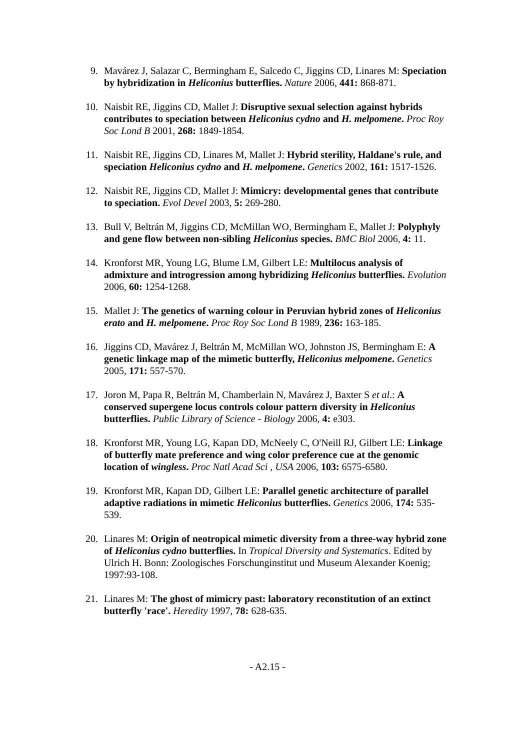9. Mavárez J, Salazar C, Bermingham E, Salcedo C, Jiggins CD, Linares M: Speciation by hybridization in Heliconius butterflies. Nature 2006, 441: 868-871.
10. Naisbit RE, Jiggins CD, Mallet J: Disruptive sexual selection against hybrids contributes to speciation between Heliconius cydno and H. melpomene. Proc Roy Soc Lond B 2001, 268: 1849-1854.
11. Naisbit RE, Jiggins CD, Linares M, Mallet J: Hybrid sterility, Haldane's rule, and speciation Heliconius cydno and H. melpomene. Genetics 2002, 161: 1517-1526.
12. Naisbit RE, Jiggins CD, Mallet J: Mimicry: developmental genes that contribute to speciation. Evol Devel 2003, 5: 269-280.
13. Bull V, Beltrán M, Jiggins CD, McMillan WO, Bermingham E, Mallet J: Polyphyly and gene flow between non-sibling Heliconius species. BMC Biol 2006, 4: 11.
14. Kronforst MR, Young LG, Blume LM, Gilbert LE: Multilocus analysis of admixture and introgression among hybridizing Heliconius butterflies. Evolution 2006, 60: 1254-1268.
15. Mallet J: The genetics of warning colour in Peruvian hybrid zones of Heliconius erato and H. melpomene. Proc Roy Soc Lond B 1989, 236: 163-185.
16. Jiggins CD, Mavárez J, Beltrán M, McMillan WO, Johnston JS, Bermingham E: A genetic linkage map of the mimetic butterfly, Heliconius melpomene. Genetics 2005, 171: 557-570.
17. Joron M, Papa R, Beltrán M, Chamberlain N, Mavárez J, Baxter S et al.: A conserved supergene locus controls colour pattern diversity in Heliconius butterflies. Public Library of Science - Biology 2006, 4: e303.
18. Kronforst MR, Young LG, Kapan DD, McNeely C, O'Neill RJ, Gilbert LE: Linkage of butterfly mate preference and wing color preference cue at the genomic location of wingless. Proc Natl Acad Sci , USA 2006, 103: 6575-6580.
19. Kronforst MR, Kapan DD, Gilbert LE: Parallel genetic architecture of parallel adaptive radiations in mimetic Heliconius butterflies. Genetics 2006, 174: 535-539.
20. Linares M: Origin of neotropical mimetic diversity from a three-way hybrid zone of Heliconius cydno butterflies. In Tropical Diversity and Systematics. Edited by Ulrich H. Bonn: Zoologisches Forschunginstitut und Museum Alexander Koenig; 1997:93-108.
21. Linares M: The ghost of mimicry past: laboratory reconstitution of an extinct butterfly 'race'. Heredity 1997, 78: 628-635.
- A2.15 -